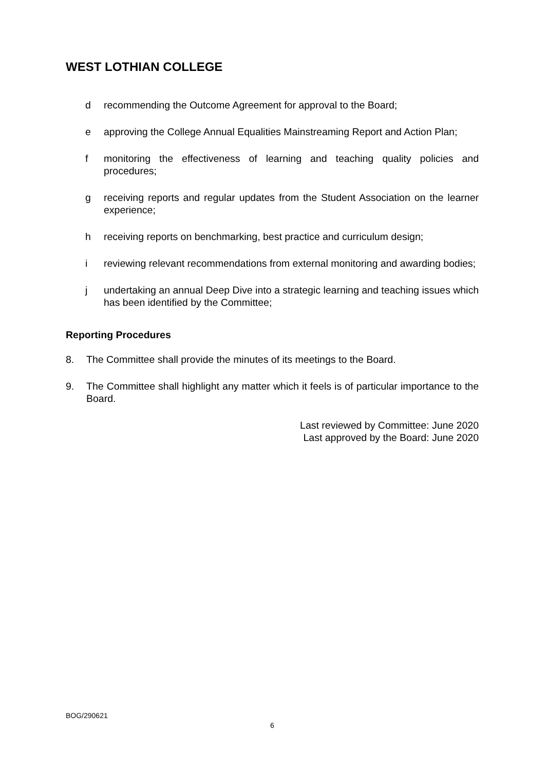WEST LOTHIAN COLLEGE
d recommending the Outcome Agreement for approval to the Board;
e approving the College Annual Equalities Mainstreaming Report and Action Plan;
f monitoring the effectiveness of learning and teaching quality policies and procedures;
g receiving reports and regular updates from the Student Association on the learner experience;
h receiving reports on benchmarking, best practice and curriculum design;
i reviewing relevant recommendations from external monitoring and awarding bodies;
j undertaking an annual Deep Dive into a strategic learning and teaching issues which has been identified by the Committee;
Reporting Procedures
8. The Committee shall provide the minutes of its meetings to the Board.
9. The Committee shall highlight any matter which it feels is of particular importance to the Board.
Last reviewed by Committee: June 2020
Last approved by the Board: June 2020
BOG/290621
6